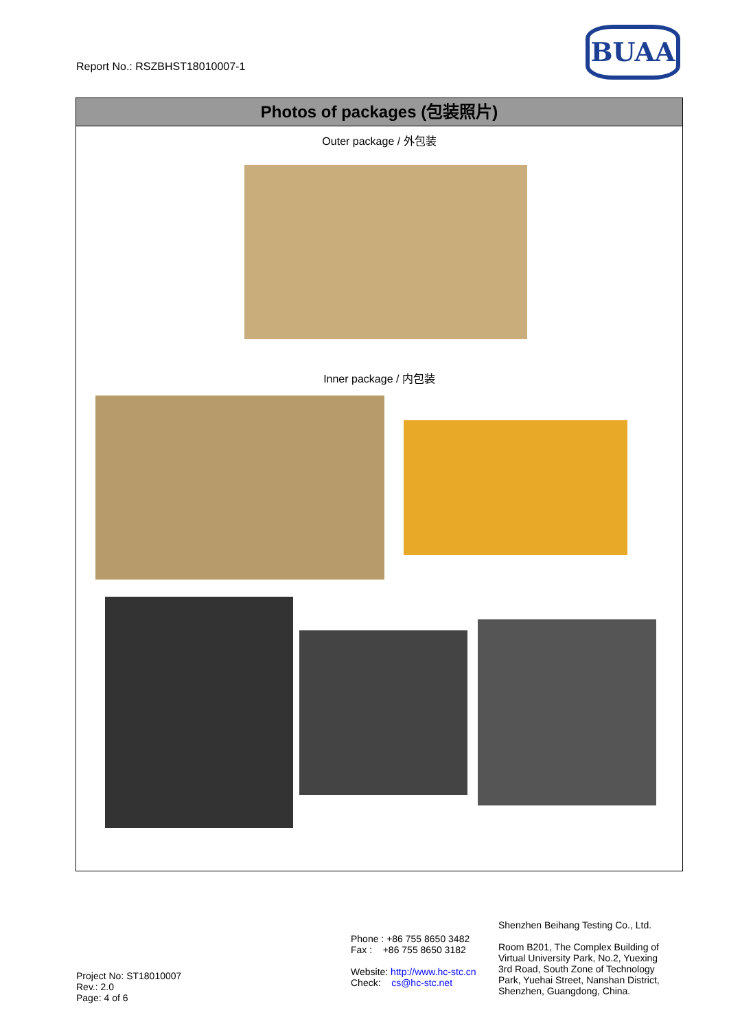Report No.: RSZBHST18010007-1
BUAA
Photos of packages (包装照片)
Outer package / 外包装
Inner package / 内包装
Project No: ST18010007
Rev.: 2.0
Page: 4 of 6
Phone : +86 755 8650 3482
Fax : +86 755 8650 3182
Website: http://www.hc-stc.cn
Check: cs@hc-stc.net
Shenzhen Beihang Testing Co., Ltd.
Room B201, The Complex Building of Virtual University Park, No.2, Yuexing 3rd Road, South Zone of Technology Park, Yuehai Street, Nanshan District, Shenzhen, Guangdong, China.